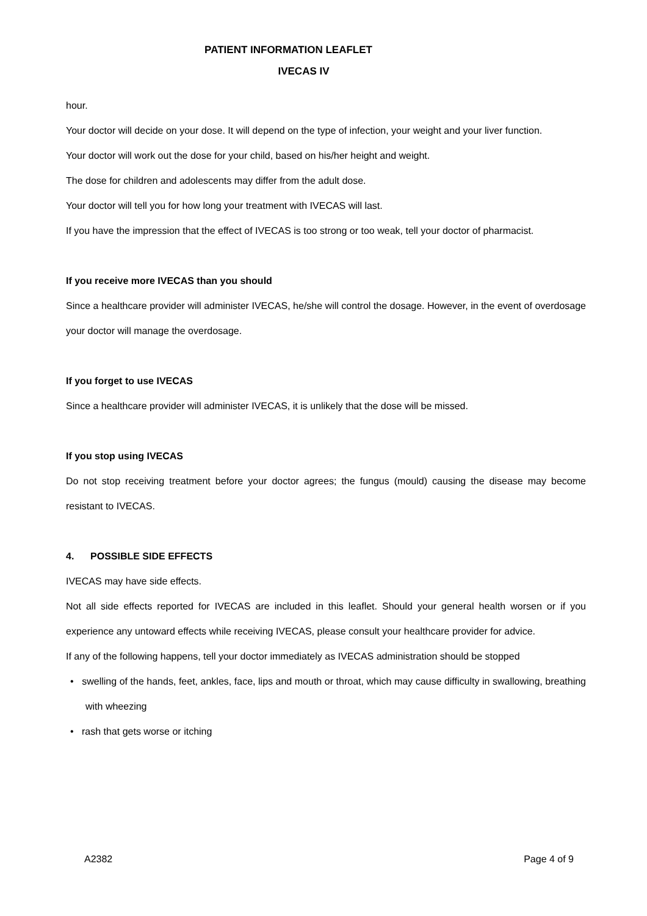PATIENT INFORMATION LEAFLET
IVECAS IV
hour.
Your doctor will decide on your dose. It will depend on the type of infection, your weight and your liver function.
Your doctor will work out the dose for your child, based on his/her height and weight.
The dose for children and adolescents may differ from the adult dose.
Your doctor will tell you for how long your treatment with IVECAS will last.
If you have the impression that the effect of IVECAS is too strong or too weak, tell your doctor of pharmacist.
If you receive more IVECAS than you should
Since a healthcare provider will administer IVECAS, he/she will control the dosage. However, in the event of overdosage your doctor will manage the overdosage.
If you forget to use IVECAS
Since a healthcare provider will administer IVECAS, it is unlikely that the dose will be missed.
If you stop using IVECAS
Do not stop receiving treatment before your doctor agrees; the fungus (mould) causing the disease may become resistant to IVECAS.
4. POSSIBLE SIDE EFFECTS
IVECAS may have side effects.
Not all side effects reported for IVECAS are included in this leaflet. Should your general health worsen or if you experience any untoward effects while receiving IVECAS, please consult your healthcare provider for advice.
If any of the following happens, tell your doctor immediately as IVECAS administration should be stopped
• swelling of the hands, feet, ankles, face, lips and mouth or throat, which may cause difficulty in swallowing, breathing with wheezing
• rash that gets worse or itching
A2382 Page 4 of 9